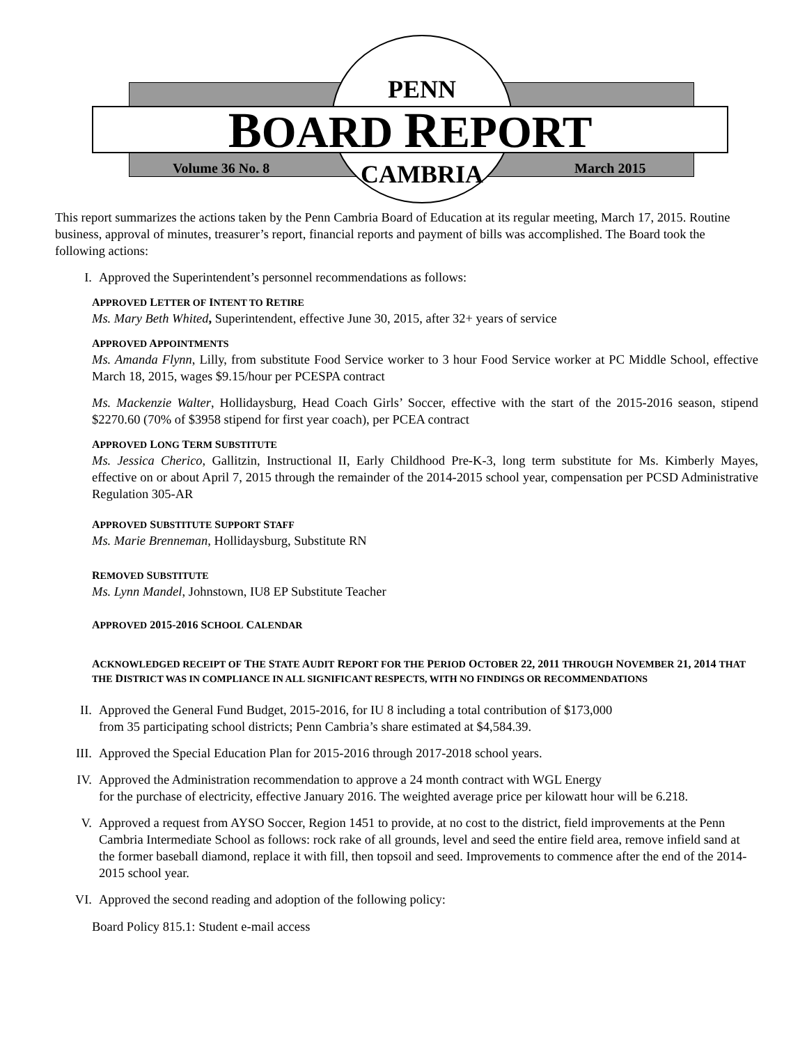PENN
BOARD REPORT
Volume 36 No. 8 CAMBRIA March 2015
This report summarizes the actions taken by the Penn Cambria Board of Education at its regular meeting, March 17, 2015. Routine business, approval of minutes, treasurer’s report, financial reports and payment of bills was accomplished. The Board took the following actions:
I. Approved the Superintendent’s personnel recommendations as follows:
APPROVED LETTER OF INTENT TO RETIRE
Ms. Mary Beth Whited, Superintendent, effective June 30, 2015, after 32+ years of service
APPROVED APPOINTMENTS
Ms. Amanda Flynn, Lilly, from substitute Food Service worker to 3 hour Food Service worker at PC Middle School, effective March 18, 2015, wages $9.15/hour per PCESPA contract
Ms. Mackenzie Walter, Hollidaysburg, Head Coach Girls’ Soccer, effective with the start of the 2015-2016 season, stipend $2270.60 (70% of $3958 stipend for first year coach), per PCEA contract
APPROVED LONG TERM SUBSTITUTE
Ms. Jessica Cherico, Gallitzin, Instructional II, Early Childhood Pre-K-3, long term substitute for Ms. Kimberly Mayes, effective on or about April 7, 2015 through the remainder of the 2014-2015 school year, compensation per PCSD Administrative Regulation 305-AR
APPROVED SUBSTITUTE SUPPORT STAFF
Ms. Marie Brenneman, Hollidaysburg, Substitute RN
REMOVED SUBSTITUTE
Ms. Lynn Mandel, Johnstown, IU8 EP Substitute Teacher
APPROVED 2015-2016 SCHOOL CALENDAR
ACKNOWLEDGED RECEIPT OF THE STATE AUDIT REPORT FOR THE PERIOD OCTOBER 22, 2011 THROUGH NOVEMBER 21, 2014 THAT THE DISTRICT WAS IN COMPLIANCE IN ALL SIGNIFICANT RESPECTS, WITH NO FINDINGS OR RECOMMENDATIONS
II. Approved the General Fund Budget, 2015-2016, for IU 8 including a total contribution of $173,000
from 35 participating school districts; Penn Cambria’s share estimated at $4,584.39.
III. Approved the Special Education Plan for 2015-2016 through 2017-2018 school years.
IV. Approved the Administration recommendation to approve a 24 month contract with WGL Energy
for the purchase of electricity, effective January 2016. The weighted average price per kilowatt hour will be 6.218.
V. Approved a request from AYSO Soccer, Region 1451 to provide, at no cost to the district, field improvements at the Penn Cambria Intermediate School as follows: rock rake of all grounds, level and seed the entire field area, remove infield sand at the former baseball diamond, replace it with fill, then topsoil and seed. Improvements to commence after the end of the 2014-2015 school year.
VI. Approved the second reading and adoption of the following policy:
Board Policy 815.1: Student e-mail access